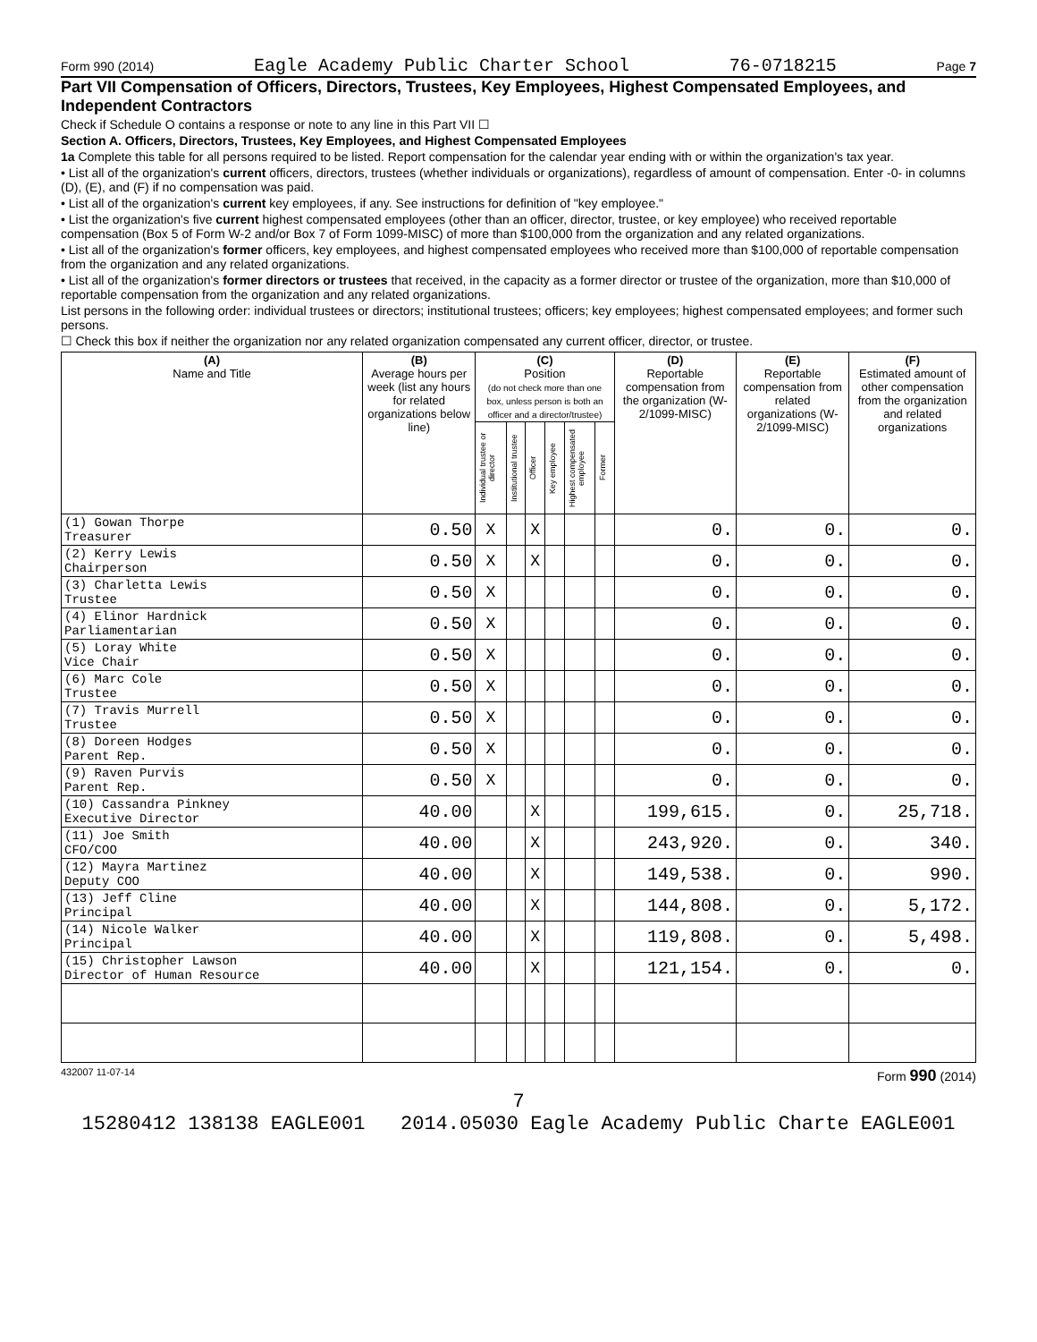Form 990 (2014) Eagle Academy Public Charter School 76-0718215 Page 7
Part VII Compensation of Officers, Directors, Trustees, Key Employees, Highest Compensated Employees, and Independent Contractors
Check if Schedule O contains a response or note to any line in this Part VII ☐
Section A. Officers, Directors, Trustees, Key Employees, and Highest Compensated Employees
1a Complete this table for all persons required to be listed. Report compensation for the calendar year ending with or within the organization's tax year.
• List all of the organization's current officers, directors, trustees (whether individuals or organizations), regardless of amount of compensation. Enter -0- in columns (D), (E), and (F) if no compensation was paid.
• List all of the organization's current key employees, if any. See instructions for definition of "key employee."
• List the organization's five current highest compensated employees (other than an officer, director, trustee, or key employee) who received reportable compensation (Box 5 of Form W-2 and/or Box 7 of Form 1099-MISC) of more than $100,000 from the organization and any related organizations.
• List all of the organization's former officers, key employees, and highest compensated employees who received more than $100,000 of reportable compensation from the organization and any related organizations.
• List all of the organization's former directors or trustees that received, in the capacity as a former director or trustee of the organization, more than $10,000 of reportable compensation from the organization and any related organizations.
List persons in the following order: individual trustees or directors; institutional trustees; officers; key employees; highest compensated employees; and former such persons.
☐ Check this box if neither the organization nor any related organization compensated any current officer, director, or trustee.
| (A) Name and Title | (B) Average hours per week (list any hours for related organizations below line) | (C) Position (do not check more than one box, unless person is both an officer and a director/trustee) | | | | | | (D) Reportable compensation from the organization (W-2/1099-MISC) | (E) Reportable compensation from related organizations (W-2/1099-MISC) | (F) Estimated amount of other compensation from the organization and related organizations |
| --- | --- | --- | --- | --- | --- | --- | --- | --- | --- | --- |
| | | Individual trustee or director | Institutional trustee | Officer | Key employee | Highest compensated employee | Former | | | |
| (1) Gowan Thorpe Treasurer | 0.50 | X | | X | | | | 0. | 0. | 0. |
| (2) Kerry Lewis Chairperson | 0.50 | X | | X | | | | 0. | 0. | 0. |
| (3) Charletta Lewis Trustee | 0.50 | X | | | | | | 0. | 0. | 0. |
| (4) Elinor Hardnick Parliamentarian | 0.50 | X | | | | | | 0. | 0. | 0. |
| (5) Loray White Vice Chair | 0.50 | X | | | | | | 0. | 0. | 0. |
| (6) Marc Cole Trustee | 0.50 | X | | | | | | 0. | 0. | 0. |
| (7) Travis Murrell Trustee | 0.50 | X | | | | | | 0. | 0. | 0. |
| (8) Doreen Hodges Parent Rep. | 0.50 | X | | | | | | 0. | 0. | 0. |
| (9) Raven Purvis Parent Rep. | 0.50 | X | | | | | | 0. | 0. | 0. |
| (10) Cassandra Pinkney Executive Director | 40.00 | | | X | | | | 199,615. | 0. | 25,718. |
| (11) Joe Smith CFO/COO | 40.00 | | | X | | | | 243,920. | 0. | 340. |
| (12) Mayra Martinez Deputy COO | 40.00 | | | X | | | | 149,538. | 0. | 990. |
| (13) Jeff Cline Principal | 40.00 | | | X | | | | 144,808. | 0. | 5,172. |
| (14) Nicole Walker Principal | 40.00 | | | X | | | | 119,808. | 0. | 5,498. |
| (15) Christopher Lawson Director of Human Resource | 40.00 | | | X | | | | 121,154. | 0. | 0. |
432007 11-07-14 Form 990 (2014)
7
15280412 138138 EAGLE001 2014.05030 Eagle Academy Public Charte EAGLE001